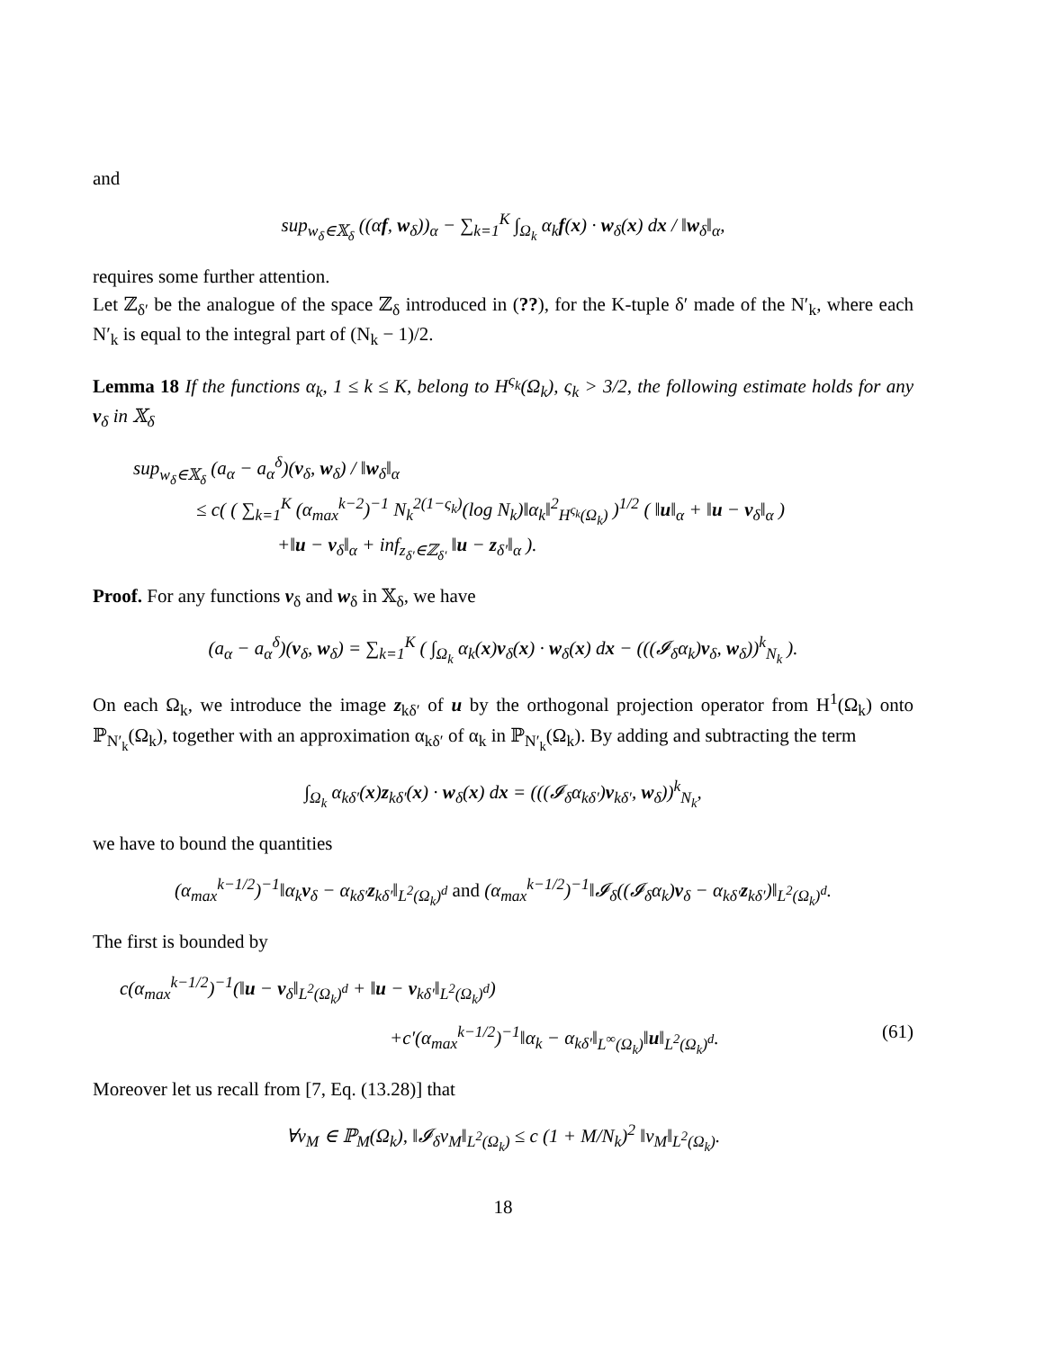and
sup<sub>w<sub>δ</sub>∈𝕏<sub>δ</sub></sub> ((αf, w<sub>δ</sub>))<sub>α</sub> − ∑<sub>k=1</sub><sup>K</sup> ∫<sub>Ω<sub>k</sub></sub> α<sub>k</sub>f(x) · w<sub>δ</sub>(x) dx / ‖w<sub>δ</sub>‖<sub>α</sub>,
requires some further attention.
Let ℤ<sub>δ′</sub> be the analogue of the space ℤ<sub>δ</sub> introduced in (??), for the K-tuple δ′ made of the N′<sub>k</sub>, where each N′<sub>k</sub> is equal to the integral part of (N<sub>k</sub> − 1)/2.
Lemma 18 If the functions α<sub>k</sub>, 1 ≤ k ≤ K, belong to H<sup>ς<sub>k</sub></sup>(Ω<sub>k</sub>), ς<sub>k</sub> > 3/2, the following estimate holds for any v<sub>δ</sub> in 𝕏<sub>δ</sub>
sup<sub>w<sub>δ</sub>∈𝕏<sub>δ</sub></sub> (a<sub>α</sub> − a<sub>α</sub><sup>δ</sup>)(v<sub>δ</sub>, w<sub>δ</sub>) / ‖w<sub>δ</sub>‖<sub>α</sub>
≤ c( ( ∑<sub>k=1</sub><sup>K</sup> (α<sub>max</sub><sup>k−2</sup>)<sup>−1</sup> N<sub>k</sub><sup>2(1−ς<sub>k</sub>)</sup>(log N<sub>k</sub>)‖α<sub>k</sub>‖<sup>2</sup><sub>H<sup>ς<sub>k</sub></sup>(Ω<sub>k</sub>)</sub> )<sup>1/2</sup> ( ‖u‖<sub>α</sub> + ‖u − v<sub>δ</sub>‖<sub>α</sub> )
+‖u − v<sub>δ</sub>‖<sub>α</sub> + inf<sub>z<sub>δ′</sub>∈ℤ<sub>δ′</sub></sub> ‖u − z<sub>δ′</sub>‖<sub>α</sub> ).
Proof. For any functions v<sub>δ</sub> and w<sub>δ</sub> in 𝕏<sub>δ</sub>, we have
(a<sub>α</sub> − a<sub>α</sub><sup>δ</sup>)(v<sub>δ</sub>, w<sub>δ</sub>) = ∑<sub>k=1</sub><sup>K</sup> ( ∫<sub>Ω<sub>k</sub></sub> α<sub>k</sub>(x)v<sub>δ</sub>(x) · w<sub>δ</sub>(x) dx − (((𝓘<sub>δ</sub>α<sub>k</sub>)v<sub>δ</sub>, w<sub>δ</sub>))<sup>k</sup><sub>N<sub>k</sub></sub> ).
On each Ω<sub>k</sub>, we introduce the image z<sub>kδ′</sub> of u by the orthogonal projection operator from H<sup>1</sup>(Ω<sub>k</sub>) onto ℙ<sub>N′<sub>k</sub></sub>(Ω<sub>k</sub>), together with an approximation α<sub>kδ′</sub> of α<sub>k</sub> in ℙ<sub>N′<sub>k</sub></sub>(Ω<sub>k</sub>). By adding and subtracting the term
∫<sub>Ω<sub>k</sub></sub> α<sub>kδ′</sub>(x)z<sub>kδ′</sub>(x) · w<sub>δ</sub>(x) dx = (((𝓘<sub>δ</sub>α<sub>kδ′</sub>)v<sub>kδ′</sub>, w<sub>δ</sub>))<sup>k</sup><sub>N<sub>k</sub></sub>,
we have to bound the quantities
(α<sub>max</sub><sup>k−1/2</sup>)<sup>−1</sup>‖α<sub>k</sub>v<sub>δ</sub> − α<sub>kδ′</sub>z<sub>kδ′</sub>‖<sub>L<sup>2</sup>(Ω<sub>k</sub>)<sup>d</sup></sub> and (α<sub>max</sub><sup>k−1/2</sup>)<sup>−1</sup>‖𝓘<sub>δ</sub>((𝓘<sub>δ</sub>α<sub>k</sub>)v<sub>δ</sub> − α<sub>kδ′</sub>z<sub>kδ′</sub>)‖<sub>L<sup>2</sup>(Ω<sub>k</sub>)<sup>d</sup></sub>.
The first is bounded by
c(α<sub>max</sub><sup>k−1/2</sup>)<sup>−1</sup>(‖u − v<sub>δ</sub>‖<sub>L<sup>2</sup>(Ω<sub>k</sub>)<sup>d</sup></sub> + ‖u − v<sub>kδ′</sub>‖<sub>L<sup>2</sup>(Ω<sub>k</sub>)<sup>d</sup></sub>)
+c′(α<sub>max</sub><sup>k−1/2</sup>)<sup>−1</sup>‖α<sub>k</sub> − α<sub>kδ′</sub>‖<sub>L<sup>∞</sup>(Ω<sub>k</sub>)</sub>‖u‖<sub>L<sup>2</sup>(Ω<sub>k</sub>)<sup>d</sup></sub>. (61)
Moreover let us recall from [7, Eq. (13.28)] that
∀v<sub>M</sub> ∈ ℙ<sub>M</sub>(Ω<sub>k</sub>), ‖𝓘<sub>δ</sub>v<sub>M</sub>‖<sub>L<sup>2</sup>(Ω<sub>k</sub>)</sub> ≤ c (1 + M/N<sub>k</sub>)<sup>2</sup> ‖v<sub>M</sub>‖<sub>L<sup>2</sup>(Ω<sub>k</sub>)</sub>.
18